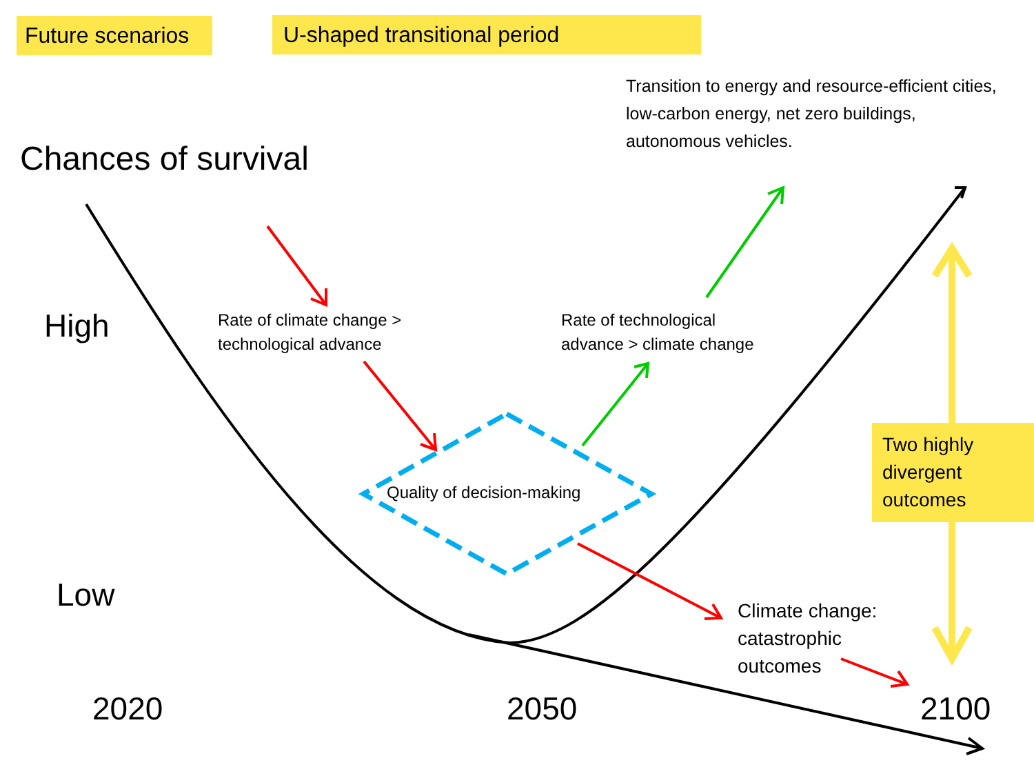Future scenarios
U-shaped transitional period
Transition to energy and resource-efficient cities, low-carbon energy, net zero buildings, autonomous vehicles.
Chances of survival
High
Rate of climate change >
technological advance
Rate of technological
advance > climate change
Quality of decision-making
Two highly divergent outcomes
Low
Climate change:
catastrophic
outcomes
2020 2050 2100